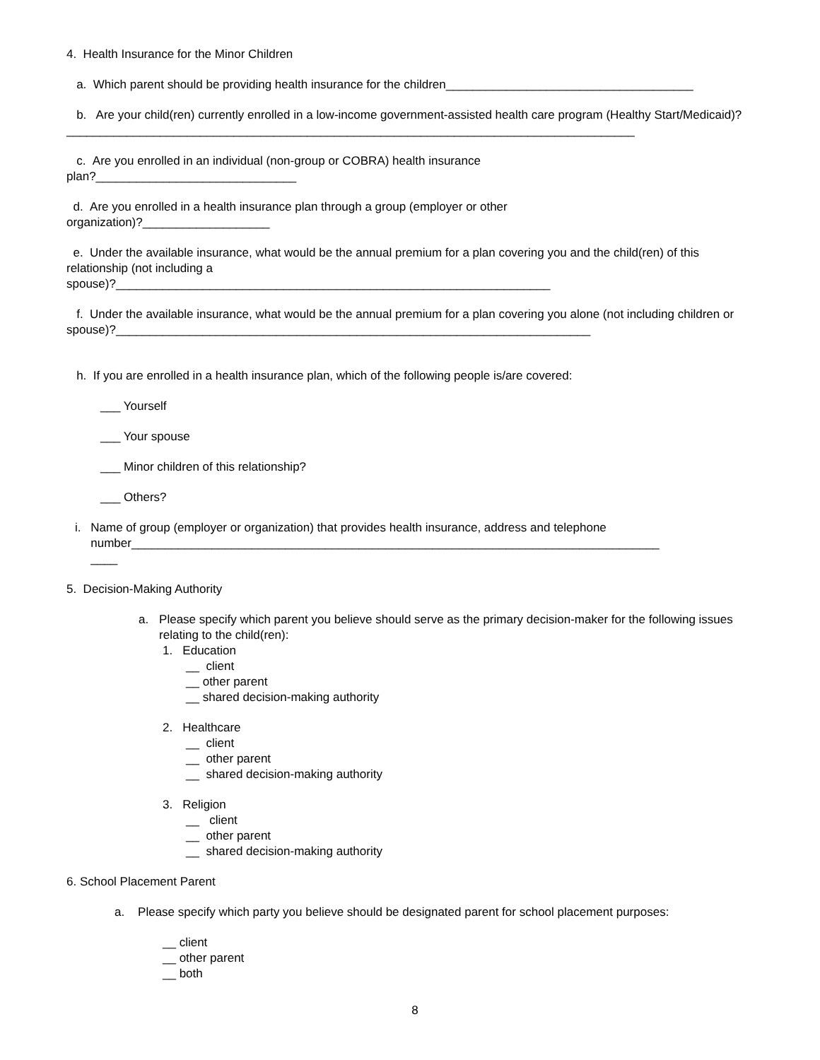4. Health Insurance for the Minor Children
a. Which parent should be providing health insurance for the children_____________________________________
b. Are your child(ren) currently enrolled in a low-income government-assisted health care program (Healthy Start/Medicaid)?_____________________________________________________________________________________
c. Are you enrolled in an individual (non-group or COBRA) health insurance
plan?______________________________
d. Are you enrolled in a health insurance plan through a group (employer or other
organization)?___________________
e. Under the available insurance, what would be the annual premium for a plan covering you and the child(ren) of this relationship (not including a
spouse)?_________________________________________________________________
f. Under the available insurance, what would be the annual premium for a plan covering you alone (not including children or spouse)?_______________________________________________________________________
h. If you are enrolled in a health insurance plan, which of the following people is/are covered:
___ Yourself
___ Your spouse
___ Minor children of this relationship?
___ Others?
i. Name of group (employer or organization) that provides health insurance, address and telephone number_______________________________________________________________________________
____
5. Decision-Making Authority
a. Please specify which parent you believe should serve as the primary decision-maker for the following issues relating to the child(ren):
1. Education
__ client
__ other parent
__ shared decision-making authority
2. Healthcare
__ client
__ other parent
__ shared decision-making authority
3. Religion
__ client
__ other parent
__ shared decision-making authority
6. School Placement Parent
a. Please specify which party you believe should be designated parent for school placement purposes:
__ client
__ other parent
__ both
8